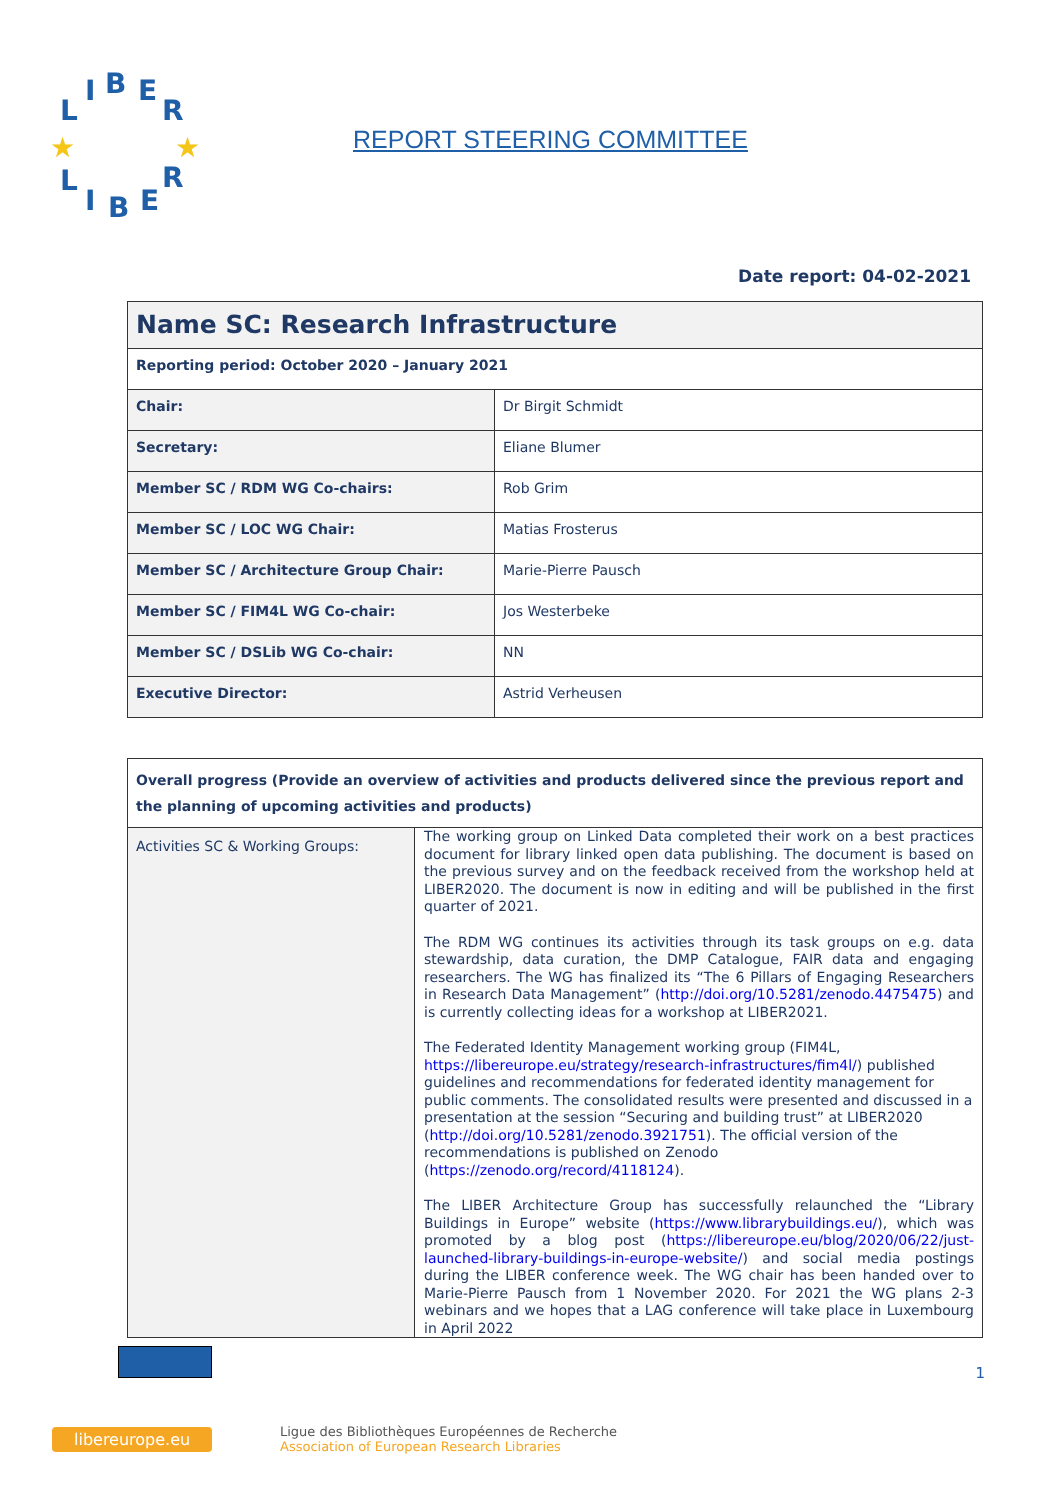L
I
B
E
R
L
I
B
E
R
★
★
REPORT STEERING COMMITTEE
Date report: 04-02-2021
| Name SC: Research Infrastructure | |
| Reporting period: October 2020 – January 2021 | |
| Chair: | Dr Birgit Schmidt |
| Secretary: | Eliane Blumer |
| Member SC / RDM WG Co-chairs: | Rob Grim |
| Member SC / LOC WG Chair: | Matias Frosterus |
| Member SC / Architecture Group Chair: | Marie-Pierre Pausch |
| Member SC / FIM4L WG Co-chair: | Jos Westerbeke |
| Member SC / DSLib WG Co-chair: | NN |
| Executive Director: | Astrid Verheusen |
| Overall progress (Provide an overview of activities and products delivered since the previous report and the planning of upcoming activities and products) | |
| Activities SC & Working Groups: | The working group on Linked Data completed their work on a best practices document for library linked open data publishing. The document is based on the previous survey and on the feedback received from the workshop held at LIBER2020. The document is now in editing and will be published in the first quarter of 2021. The RDM WG continues its activities through its task groups on e.g. data stewardship, data curation, the DMP Catalogue, FAIR data and engaging researchers. The WG has finalized its “The 6 Pillars of Engaging Researchers in Research Data Management” ( http://doi.org/10.5281/zenodo.4475475 ) and is currently collecting ideas for a workshop at LIBER2021. The Federated Identity Management working group (FIM4L, https://libereurope.eu/strategy/research-infrastructures/fim4l/ ) published guidelines and recommendations for federated identity management for public comments. The consolidated results were presented and discussed in a presentation at the session “Securing and building trust” at LIBER2020 ( http://doi.org/10.5281/zenodo.3921751 ). The official version of the recommendations is published on Zenodo ( https://zenodo.org/record/4118124 ). The LIBER Architecture Group has successfully relaunched the “Library Buildings in Europe” website ( https://www.librarybuildings.eu/ ), which was promoted by a blog post ( https://libereurope.eu/blog/2020/06/22/just-launched-library-buildings-in-europe-website/ ) and social media postings during the LIBER conference week. The WG chair has been handed over to Marie-Pierre Pausch from 1 November 2020. For 2021 the WG plans 2-3 webinars and we hopes that a LAG conference will take place in Luxembourg in April 2022 |
1
libereurope.eu
Ligue des Bibliothèques Européennes de Recherche
Association of European Research Libraries